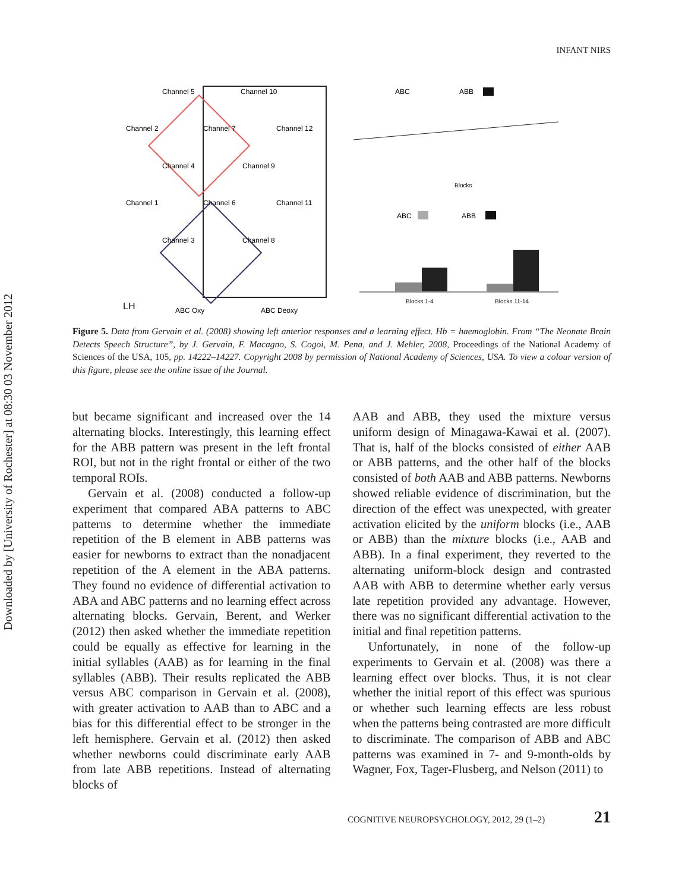Downloaded by [University of Rochester] at 08:30 03 November 2012
INFANT NIRS
Channel 5
Channel 10
Channel 2
Channel 7
Channel 12
Channel 4
Channel 9
Channel 1
Channel 6
Channel 11
Channel 3
Channel 8
LH
ABC Oxy
ABC Deoxy
ABC
ABB
Blocks
ABC
ABB
Blocks 1-4
Blocks 11-14
Figure 5. Data from Gervain et al. (2008) showing left anterior responses and a learning effect. Hb = haemoglobin. From “The Neonate Brain Detects Speech Structure”, by J. Gervain, F. Macagno, S. Cogoi, M. Pena, and J. Mehler, 2008, Proceedings of the National Academy of Sciences of the USA, 105, pp. 14222–14227. Copyright 2008 by permission of National Academy of Sciences, USA. To view a colour version of this figure, please see the online issue of the Journal.
but became significant and increased over the 14 alternating blocks. Interestingly, this learning effect for the ABB pattern was present in the left frontal ROI, but not in the right frontal or either of the two temporal ROIs.
Gervain et al. (2008) conducted a follow-up experiment that compared ABA patterns to ABC patterns to determine whether the immediate repetition of the B element in ABB patterns was easier for newborns to extract than the nonadjacent repetition of the A element in the ABA patterns. They found no evidence of differential activation to ABA and ABC patterns and no learning effect across alternating blocks. Gervain, Berent, and Werker (2012) then asked whether the immediate repetition could be equally as effective for learning in the initial syllables (AAB) as for learning in the final syllables (ABB). Their results replicated the ABB versus ABC comparison in Gervain et al. (2008), with greater activation to AAB than to ABC and a bias for this differential effect to be stronger in the left hemisphere. Gervain et al. (2012) then asked whether newborns could discriminate early AAB from late ABB repetitions. Instead of alternating blocks of
AAB and ABB, they used the mixture versus uniform design of Minagawa-Kawai et al. (2007). That is, half of the blocks consisted of either AAB or ABB patterns, and the other half of the blocks consisted of both AAB and ABB patterns. Newborns showed reliable evidence of discrimination, but the direction of the effect was unexpected, with greater activation elicited by the uniform blocks (i.e., AAB or ABB) than the mixture blocks (i.e., AAB and ABB). In a final experiment, they reverted to the alternating uniform-block design and contrasted AAB with ABB to determine whether early versus late repetition provided any advantage. However, there was no significant differential activation to the initial and final repetition patterns.
Unfortunately, in none of the follow-up experiments to Gervain et al. (2008) was there a learning effect over blocks. Thus, it is not clear whether the initial report of this effect was spurious or whether such learning effects are less robust when the patterns being contrasted are more difficult to discriminate. The comparison of ABB and ABC patterns was examined in 7- and 9-month-olds by Wagner, Fox, Tager-Flusberg, and Nelson (2011) to
COGNITIVE NEUROPSYCHOLOGY, 2012, 29 (1–2) 21